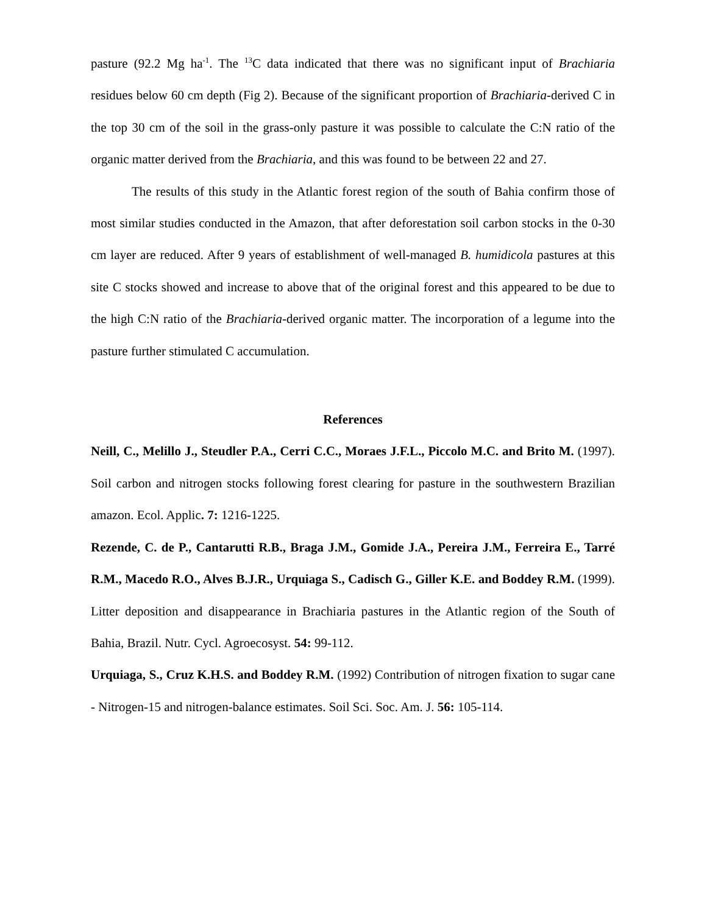pasture (92.2 Mg ha<sup>-1</sup>. The <sup>13</sup>C data indicated that there was no significant input of Brachiaria residues below 60 cm depth (Fig 2). Because of the significant proportion of Brachiaria-derived C in the top 30 cm of the soil in the grass-only pasture it was possible to calculate the C:N ratio of the organic matter derived from the Brachiaria, and this was found to be between 22 and 27.
The results of this study in the Atlantic forest region of the south of Bahia confirm those of most similar studies conducted in the Amazon, that after deforestation soil carbon stocks in the 0-30 cm layer are reduced. After 9 years of establishment of well-managed B. humidicola pastures at this site C stocks showed and increase to above that of the original forest and this appeared to be due to the high C:N ratio of the Brachiaria-derived organic matter. The incorporation of a legume into the pasture further stimulated C accumulation.
References
Neill, C., Melillo J., Steudler P.A., Cerri C.C., Moraes J.F.L., Piccolo M.C. and Brito M. (1997). Soil carbon and nitrogen stocks following forest clearing for pasture in the southwestern Brazilian amazon. Ecol. Applic. 7: 1216-1225.
Rezende, C. de P., Cantarutti R.B., Braga J.M., Gomide J.A., Pereira J.M., Ferreira E., Tarré R.M., Macedo R.O., Alves B.J.R., Urquiaga S., Cadisch G., Giller K.E. and Boddey R.M. (1999). Litter deposition and disappearance in Brachiaria pastures in the Atlantic region of the South of Bahia, Brazil. Nutr. Cycl. Agroecosyst. 54: 99-112.
Urquiaga, S., Cruz K.H.S. and Boddey R.M. (1992) Contribution of nitrogen fixation to sugar cane - Nitrogen-15 and nitrogen-balance estimates. Soil Sci. Soc. Am. J. 56: 105-114.